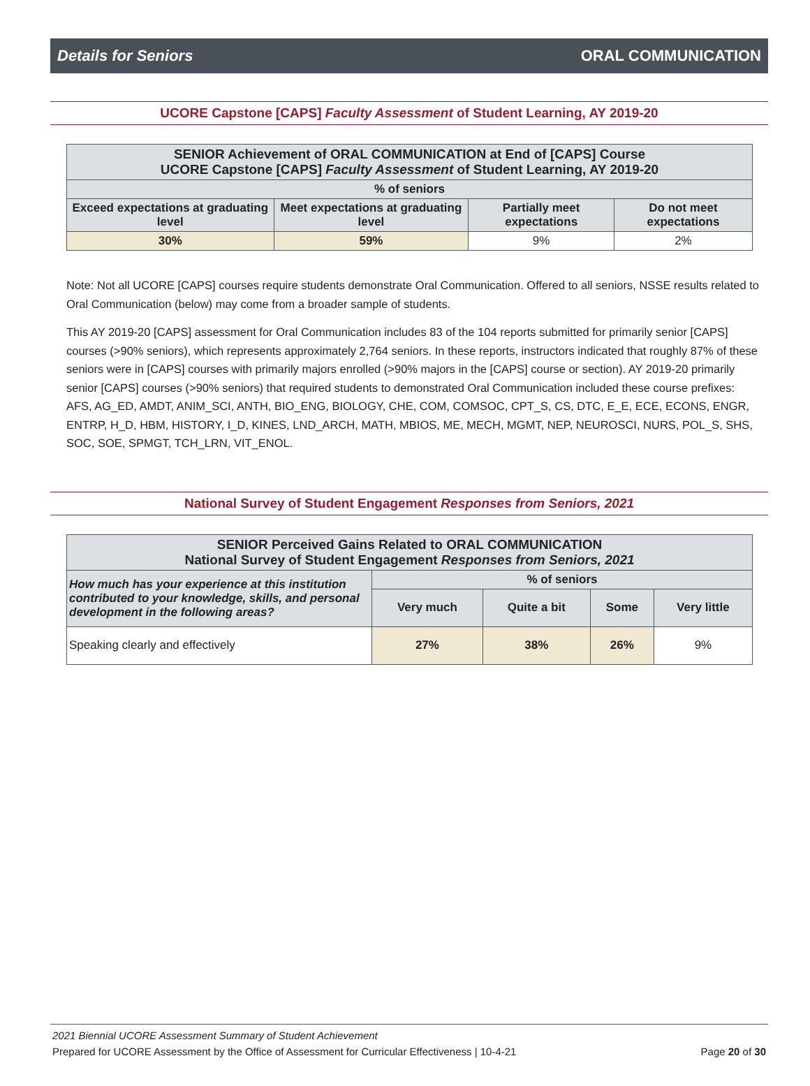Details for Seniors ORAL COMMUNICATION
UCORE Capstone [CAPS] Faculty Assessment of Student Learning, AY 2019-20
| SENIOR Achievement of ORAL COMMUNICATION at End of [CAPS] Course UCORE Capstone [CAPS] Faculty Assessment of Student Learning, AY 2019-20 | | | |
| --- | --- | --- | --- |
| % of seniors | | | |
| Exceed expectations at graduating level | Meet expectations at graduating level | Partially meet expectations | Do not meet expectations |
| 30% | 59% | 9% | 2% |
Note: Not all UCORE [CAPS] courses require students demonstrate Oral Communication. Offered to all seniors, NSSE results related to Oral Communication (below) may come from a broader sample of students.
This AY 2019-20 [CAPS] assessment for Oral Communication includes 83 of the 104 reports submitted for primarily senior [CAPS] courses (>90% seniors), which represents approximately 2,764 seniors. In these reports, instructors indicated that roughly 87% of these seniors were in [CAPS] courses with primarily majors enrolled (>90% majors in the [CAPS] course or section). AY 2019-20 primarily senior [CAPS] courses (>90% seniors) that required students to demonstrated Oral Communication included these course prefixes: AFS, AG_ED, AMDT, ANIM_SCI, ANTH, BIO_ENG, BIOLOGY, CHE, COM, COMSOC, CPT_S, CS, DTC, E_E, ECE, ECONS, ENGR, ENTRP, H_D, HBM, HISTORY, I_D, KINES, LND_ARCH, MATH, MBIOS, ME, MECH, MGMT, NEP, NEUROSCI, NURS, POL_S, SHS, SOC, SOE, SPMGT, TCH_LRN, VIT_ENOL.
National Survey of Student Engagement Responses from Seniors, 2021
| SENIOR Perceived Gains Related to ORAL COMMUNICATION National Survey of Student Engagement Responses from Seniors, 2021 | | | | |
| --- | --- | --- | --- | --- |
| How much has your experience at this institution contributed to your knowledge, skills, and personal development in the following areas? | % of seniors | | | |
| | Very much | Quite a bit | Some | Very little |
| Speaking clearly and effectively | 27% | 38% | 26% | 9% |
2021 Biennial UCORE Assessment Summary of Student Achievement
Prepared for UCORE Assessment by the Office of Assessment for Curricular Effectiveness | 10-4-21 Page 20 of 30